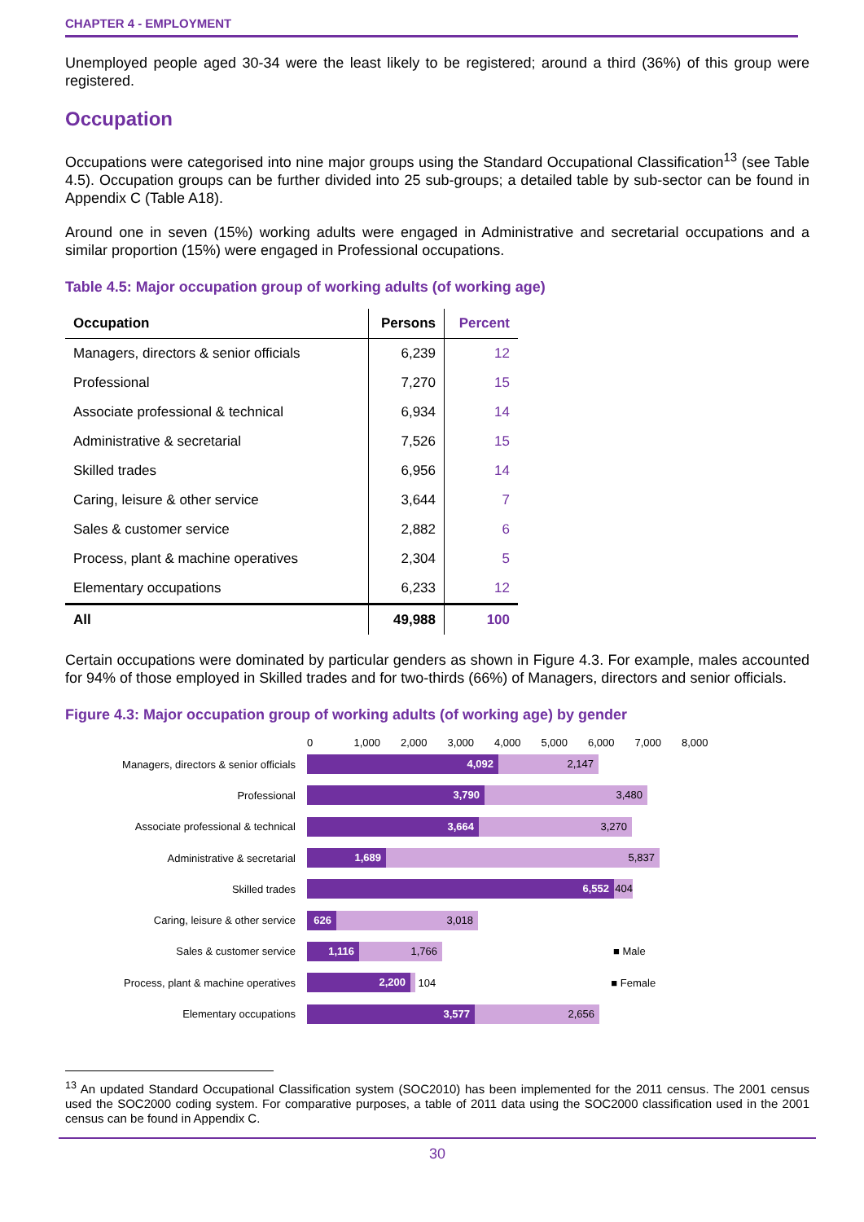CHAPTER 4 - EMPLOYMENT
Unemployed people aged 30-34 were the least likely to be registered; around a third (36%) of this group were registered.
Occupation
Occupations were categorised into nine major groups using the Standard Occupational Classification<sup>13</sup> (see Table 4.5). Occupation groups can be further divided into 25 sub-groups; a detailed table by sub-sector can be found in Appendix C (Table A18).
Around one in seven (15%) working adults were engaged in Administrative and secretarial occupations and a similar proportion (15%) were engaged in Professional occupations.
Table 4.5: Major occupation group of working adults (of working age)
| Occupation | Persons | Percent |
| --- | --- | --- |
| Managers, directors & senior officials | 6,239 | 12 |
| Professional | 7,270 | 15 |
| Associate professional & technical | 6,934 | 14 |
| Administrative & secretarial | 7,526 | 15 |
| Skilled trades | 6,956 | 14 |
| Caring, leisure & other service | 3,644 | 7 |
| Sales & customer service | 2,882 | 6 |
| Process, plant & machine operatives | 2,304 | 5 |
| Elementary occupations | 6,233 | 12 |
| All | 49,988 | 100 |
Certain occupations were dominated by particular genders as shown in Figure 4.3. For example, males accounted for 94% of those employed in Skilled trades and for two-thirds (66%) of Managers, directors and senior officials.
Figure 4.3: Major occupation group of working adults (of working age) by gender
0 1,000 2,000 3,000 4,000 5,000 6,000 7,000 8,000
Managers, directors & senior officials
4,092 2,147
Professional
3,790 3,480
Associate professional & technical
3,664 3,270
Administrative & secretarial
1,689 5,837
Skilled trades
6,552
404
Caring, leisure & other service
626 3,018
Sales & customer service
1,116 1,766
■ Male
Process, plant & machine operatives
2,200
104 ■ Female
Elementary occupations
3,577 2,656
<sup>13</sup> An updated Standard Occupational Classification system (SOC2010) has been implemented for the 2011 census. The 2001 census used the SOC2000 coding system. For comparative purposes, a table of 2011 data using the SOC2000 classification used in the 2001 census can be found in Appendix C.
30